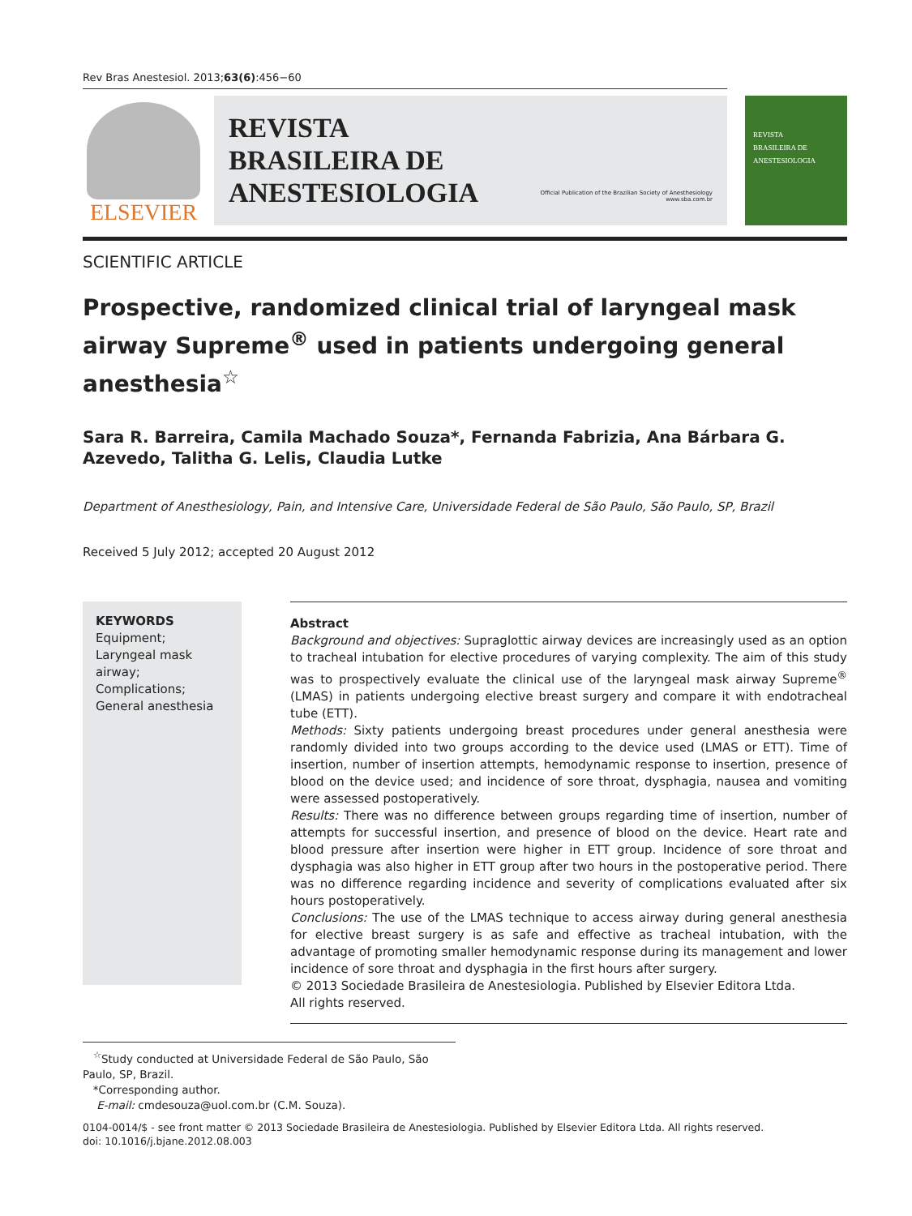Rev Bras Anestesiol. 2013;63(6):456−60
ELSEVIER
REVISTA
BRASILEIRA DE
ANESTESIOLOGIA
Official Publication of the Brazilian Society of Anesthesiology
www.sba.com.br
REVISTA
BRASILEIRA DE
ANESTESIOLOGIA
SCIENTIFIC ARTICLE
Prospective, randomized clinical trial of laryngeal mask airway Supreme<sup>®</sup> used in patients undergoing general anesthesia<sup>☆</sup>
Sara R. Barreira, Camila Machado Souza*, Fernanda Fabrizia, Ana Bárbara G. Azevedo, Talitha G. Lelis, Claudia Lutke
Department of Anesthesiology, Pain, and Intensive Care, Universidade Federal de São Paulo, São Paulo, SP, Brazil
Received 5 July 2012; accepted 20 August 2012
KEYWORDS
Equipment;
Laryngeal mask airway;
Complications;
General anesthesia
Abstract
Background and objectives: Supraglottic airway devices are increasingly used as an option to tracheal intubation for elective procedures of varying complexity. The aim of this study was to prospectively evaluate the clinical use of the laryngeal mask airway Supreme<sup>®</sup> (LMAS) in patients undergoing elective breast surgery and compare it with endotracheal tube (ETT).
Methods: Sixty patients undergoing breast procedures under general anesthesia were randomly divided into two groups according to the device used (LMAS or ETT). Time of insertion, number of insertion attempts, hemodynamic response to insertion, presence of blood on the device used; and incidence of sore throat, dysphagia, nausea and vomiting were assessed postoperatively.
Results: There was no difference between groups regarding time of insertion, number of attempts for successful insertion, and presence of blood on the device. Heart rate and blood pressure after insertion were higher in ETT group. Incidence of sore throat and dysphagia was also higher in ETT group after two hours in the postoperative period. There was no difference regarding incidence and severity of complications evaluated after six hours postoperatively.
Conclusions: The use of the LMAS technique to access airway during general anesthesia for elective breast surgery is as safe and effective as tracheal intubation, with the advantage of promoting smaller hemodynamic response during its management and lower incidence of sore throat and dysphagia in the first hours after surgery.
© 2013 Sociedade Brasileira de Anestesiologia. Published by Elsevier Editora Ltda.
All rights reserved.
<sup>☆</sup>Study conducted at Universidade Federal de São Paulo, São Paulo, SP, Brazil.
*Corresponding author.
E-mail: cmdesouza@uol.com.br (C.M. Souza).
0104-0014/$ - see front matter © 2013 Sociedade Brasileira de Anestesiologia. Published by Elsevier Editora Ltda. All rights reserved.
doi: 10.1016/j.bjane.2012.08.003